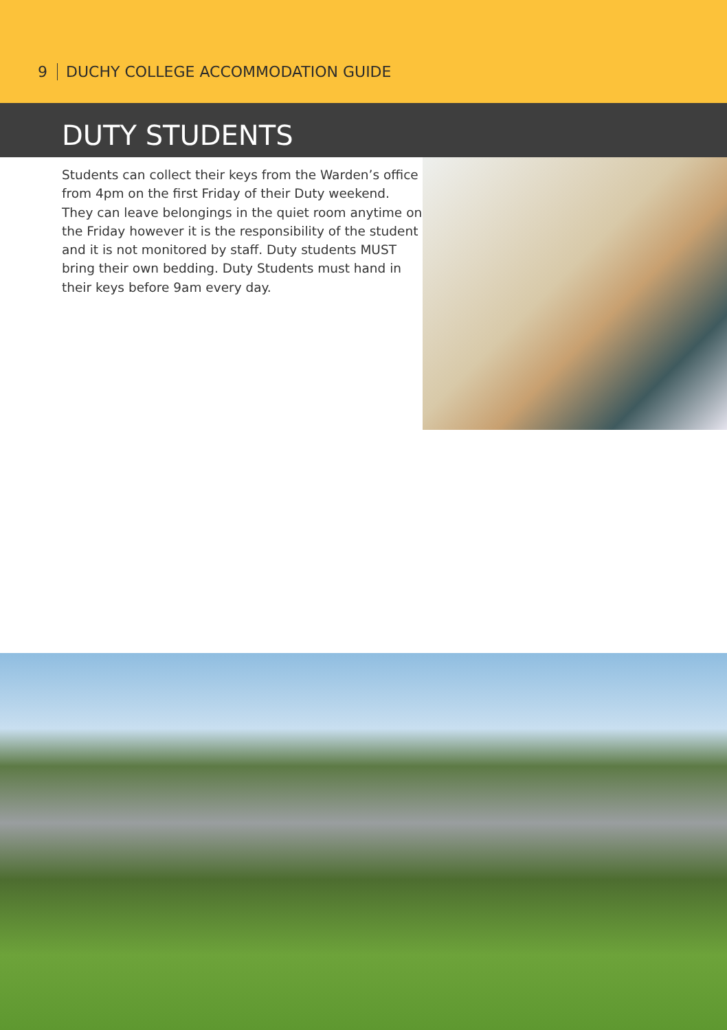9 DUCHY COLLEGE ACCOMMODATION GUIDE
DUTY STUDENTS
Students can collect their keys from the Warden’s office from 4pm on the first Friday of their Duty weekend. They can leave belongings in the quiet room anytime on the Friday however it is the responsibility of the student and it is not monitored by staff. Duty students MUST bring their own bedding. Duty Students must hand in their keys before 9am every day.